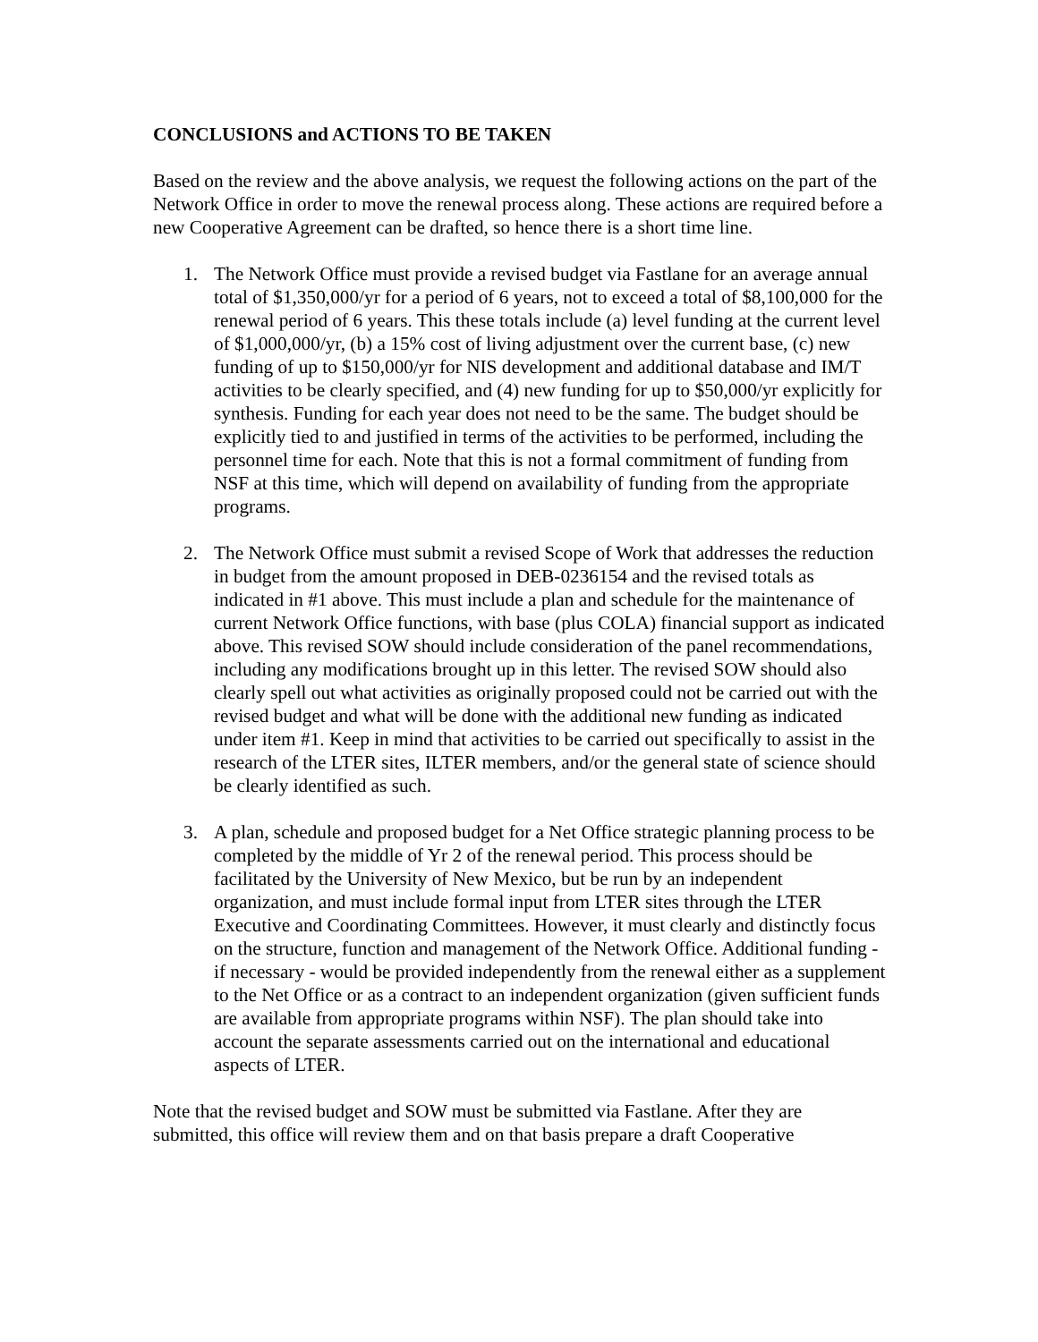CONCLUSIONS and ACTIONS TO BE TAKEN
Based on the review and the above analysis, we request the following actions on the part of the Network Office in order to move the renewal process along. These actions are required before a new Cooperative Agreement can be drafted, so hence there is a short time line.
1. The Network Office must provide a revised budget via Fastlane for an average annual total of $1,350,000/yr for a period of 6 years, not to exceed a total of $8,100,000 for the renewal period of 6 years. This these totals include (a) level funding at the current level of $1,000,000/yr, (b) a 15% cost of living adjustment over the current base, (c) new funding of up to $150,000/yr for NIS development and additional database and IM/T activities to be clearly specified, and (4) new funding for up to $50,000/yr explicitly for synthesis. Funding for each year does not need to be the same. The budget should be explicitly tied to and justified in terms of the activities to be performed, including the personnel time for each. Note that this is not a formal commitment of funding from NSF at this time, which will depend on availability of funding from the appropriate programs.
2. The Network Office must submit a revised Scope of Work that addresses the reduction in budget from the amount proposed in DEB-0236154 and the revised totals as indicated in #1 above. This must include a plan and schedule for the maintenance of current Network Office functions, with base (plus COLA) financial support as indicated above. This revised SOW should include consideration of the panel recommendations, including any modifications brought up in this letter. The revised SOW should also clearly spell out what activities as originally proposed could not be carried out with the revised budget and what will be done with the additional new funding as indicated under item #1. Keep in mind that activities to be carried out specifically to assist in the research of the LTER sites, ILTER members, and/or the general state of science should be clearly identified as such.
3. A plan, schedule and proposed budget for a Net Office strategic planning process to be completed by the middle of Yr 2 of the renewal period. This process should be facilitated by the University of New Mexico, but be run by an independent organization, and must include formal input from LTER sites through the LTER Executive and Coordinating Committees. However, it must clearly and distinctly focus on the structure, function and management of the Network Office. Additional funding - if necessary - would be provided independently from the renewal either as a supplement to the Net Office or as a contract to an independent organization (given sufficient funds are available from appropriate programs within NSF). The plan should take into account the separate assessments carried out on the international and educational aspects of LTER.
Note that the revised budget and SOW must be submitted via Fastlane. After they are submitted, this office will review them and on that basis prepare a draft Cooperative